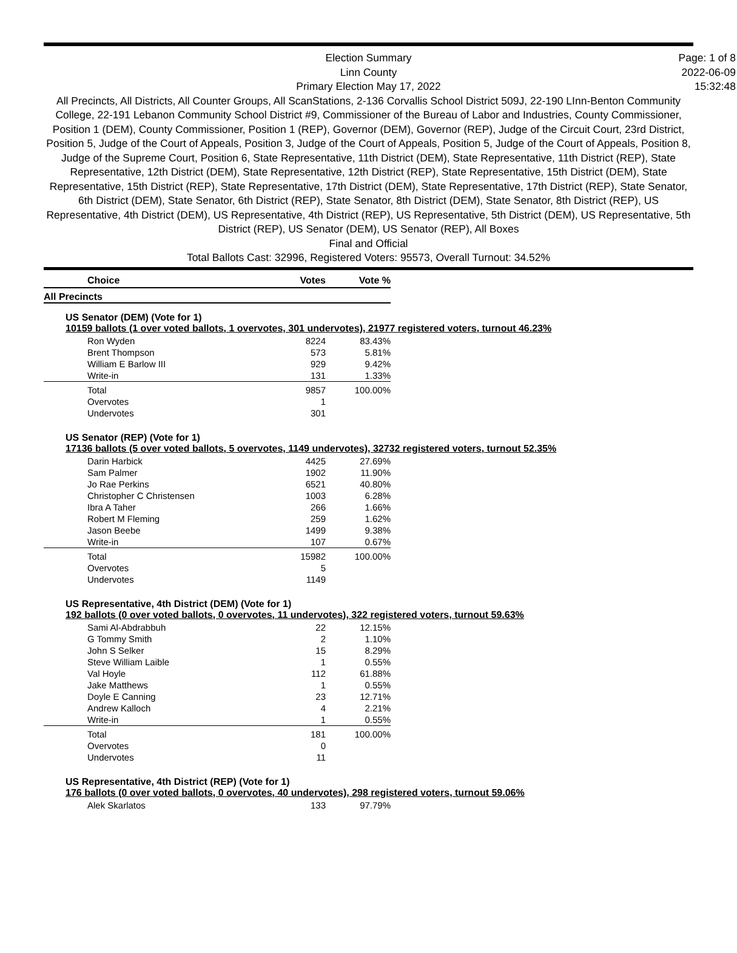Election Summary
Linn County
Primary Election May 17, 2022
All Precincts, All Districts, All Counter Groups, All ScanStations, 2-136 Corvallis School District 509J, 22-190 LInn-Benton Community College, 22-191 Lebanon Community School District #9, Commissioner of the Bureau of Labor and Industries, County Commissioner, Position 1 (DEM), County Commissioner, Position 1 (REP), Governor (DEM), Governor (REP), Judge of the Circuit Court, 23rd District, Position 5, Judge of the Court of Appeals, Position 3, Judge of the Court of Appeals, Position 5, Judge of the Court of Appeals, Position 8, Judge of the Supreme Court, Position 6, State Representative, 11th District (DEM), State Representative, 11th District (REP), State Representative, 12th District (DEM), State Representative, 12th District (REP), State Representative, 15th District (DEM), State Representative, 15th District (REP), State Representative, 17th District (DEM), State Representative, 17th District (REP), State Senator, 6th District (DEM), State Senator, 6th District (REP), State Senator, 8th District (DEM), State Senator, 8th District (REP), US Representative, 4th District (DEM), US Representative, 4th District (REP), US Representative, 5th District (DEM), US Representative, 5th District (REP), US Senator (DEM), US Senator (REP), All Boxes
Final and Official
Total Ballots Cast: 32996, Registered Voters: 95573, Overall Turnout: 34.52%
Page: 1 of 8
2022-06-09
15:32:48
| Choice | Votes | Vote % |
| --- | --- | --- |
| All Precincts | | |
US Senator (DEM) (Vote for 1)
10159 ballots (1 over voted ballots, 1 overvotes, 301 undervotes), 21977 registered voters, turnout 46.23%
| Ron Wyden | 8224 | 83.43% |
| Brent Thompson | 573 | 5.81% |
| William E Barlow III | 929 | 9.42% |
| Write-in | 131 | 1.33% |
| Total | 9857 | 100.00% |
| Overvotes | 1 | |
| Undervotes | 301 | |
US Senator (REP) (Vote for 1)
17136 ballots (5 over voted ballots, 5 overvotes, 1149 undervotes), 32732 registered voters, turnout 52.35%
| Darin Harbick | 4425 | 27.69% |
| Sam Palmer | 1902 | 11.90% |
| Jo Rae Perkins | 6521 | 40.80% |
| Christopher C Christensen | 1003 | 6.28% |
| Ibra A Taher | 266 | 1.66% |
| Robert M Fleming | 259 | 1.62% |
| Jason Beebe | 1499 | 9.38% |
| Write-in | 107 | 0.67% |
| Total | 15982 | 100.00% |
| Overvotes | 5 | |
| Undervotes | 1149 | |
US Representative, 4th District (DEM) (Vote for 1)
192 ballots (0 over voted ballots, 0 overvotes, 11 undervotes), 322 registered voters, turnout 59.63%
| Sami Al-Abdrabbuh | 22 | 12.15% |
| G Tommy Smith | 2 | 1.10% |
| John S Selker | 15 | 8.29% |
| Steve William Laible | 1 | 0.55% |
| Val Hoyle | 112 | 61.88% |
| Jake Matthews | 1 | 0.55% |
| Doyle E Canning | 23 | 12.71% |
| Andrew Kalloch | 4 | 2.21% |
| Write-in | 1 | 0.55% |
| Total | 181 | 100.00% |
| Overvotes | 0 | |
| Undervotes | 11 | |
US Representative, 4th District (REP) (Vote for 1)
176 ballots (0 over voted ballots, 0 overvotes, 40 undervotes), 298 registered voters, turnout 59.06%
| Alek Skarlatos | 133 | 97.79% |